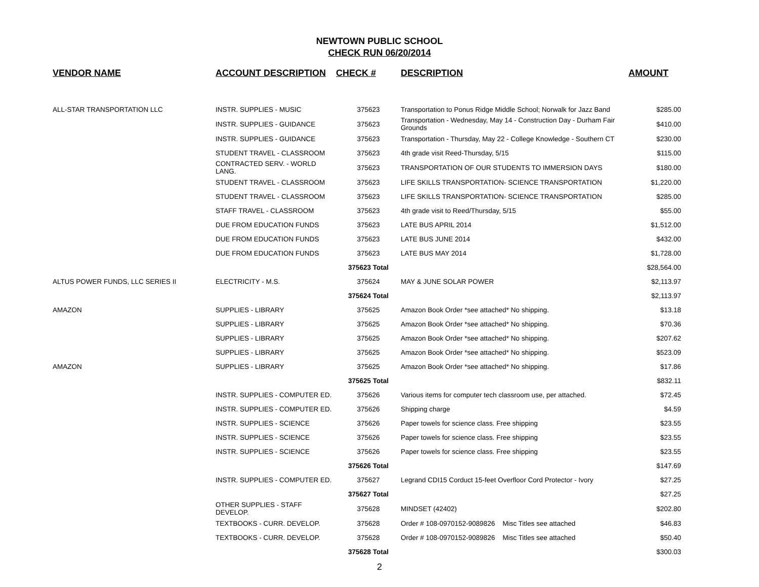NEWTOWN PUBLIC SCHOOL
CHECK RUN 06/20/2014
| VENDOR NAME | ACCOUNT DESCRIPTION | CHECK # | DESCRIPTION | AMOUNT |
| --- | --- | --- | --- | --- |
| ALL-STAR TRANSPORTATION LLC | INSTR. SUPPLIES - MUSIC | 375623 | Transportation to Ponus Ridge Middle School; Norwalk for Jazz Band | $285.00 |
| | INSTR. SUPPLIES - GUIDANCE | 375623 | Transportation - Wednesday, May 14 - Construction Day - Durham Fair Grounds | $410.00 |
| | INSTR. SUPPLIES - GUIDANCE | 375623 | Transportation - Thursday, May 22 - College Knowledge - Southern CT | $230.00 |
| | STUDENT TRAVEL - CLASSROOM | 375623 | 4th grade visit Reed-Thursday, 5/15 | $115.00 |
| | CONTRACTED SERV. - WORLD LANG. | 375623 | TRANSPORTATION OF OUR STUDENTS TO IMMERSION DAYS | $180.00 |
| | STUDENT TRAVEL - CLASSROOM | 375623 | LIFE SKILLS TRANSPORTATION- SCIENCE TRANSPORTATION | $1,220.00 |
| | STUDENT TRAVEL - CLASSROOM | 375623 | LIFE SKILLS TRANSPORTATION- SCIENCE TRANSPORTATION | $285.00 |
| | STAFF TRAVEL - CLASSROOM | 375623 | 4th grade visit to Reed/Thursday, 5/15 | $55.00 |
| | DUE FROM EDUCATION FUNDS | 375623 | LATE BUS APRIL 2014 | $1,512.00 |
| | DUE FROM EDUCATION FUNDS | 375623 | LATE BUS JUNE 2014 | $432.00 |
| | DUE FROM EDUCATION FUNDS | 375623 | LATE BUS MAY 2014 | $1,728.00 |
| | | 375623 Total | | $28,564.00 |
| ALTUS POWER FUNDS, LLC SERIES II | ELECTRICITY - M.S. | 375624 | MAY & JUNE SOLAR POWER | $2,113.97 |
| | | 375624 Total | | $2,113.97 |
| AMAZON | SUPPLIES - LIBRARY | 375625 | Amazon Book Order *see attached* No shipping. | $13.18 |
| | SUPPLIES - LIBRARY | 375625 | Amazon Book Order *see attached* No shipping. | $70.36 |
| | SUPPLIES - LIBRARY | 375625 | Amazon Book Order *see attached* No shipping. | $207.62 |
| | SUPPLIES - LIBRARY | 375625 | Amazon Book Order *see attached* No shipping. | $523.09 |
| AMAZON | SUPPLIES - LIBRARY | 375625 | Amazon Book Order *see attached* No shipping. | $17.86 |
| | | 375625 Total | | $832.11 |
| | INSTR. SUPPLIES - COMPUTER ED. | 375626 | Various items for computer tech classroom use, per attached. | $72.45 |
| | INSTR. SUPPLIES - COMPUTER ED. | 375626 | Shipping charge | $4.59 |
| | INSTR. SUPPLIES - SCIENCE | 375626 | Paper towels for science class. Free shipping | $23.55 |
| | INSTR. SUPPLIES - SCIENCE | 375626 | Paper towels for science class. Free shipping | $23.55 |
| | INSTR. SUPPLIES - SCIENCE | 375626 | Paper towels for science class. Free shipping | $23.55 |
| | | 375626 Total | | $147.69 |
| | INSTR. SUPPLIES - COMPUTER ED. | 375627 | Legrand CDI15 Corduct 15-feet Overfloor Cord Protector - Ivory | $27.25 |
| | | 375627 Total | | $27.25 |
| | OTHER SUPPLIES - STAFF DEVELOP. | 375628 | MINDSET (42402) | $202.80 |
| | TEXTBOOKS - CURR. DEVELOP. | 375628 | Order # 108-0970152-9089826 Misc Titles see attached | $46.83 |
| | TEXTBOOKS - CURR. DEVELOP. | 375628 | Order # 108-0970152-9089826 Misc Titles see attached | $50.40 |
| | | 375628 Total | | $300.03 |
2